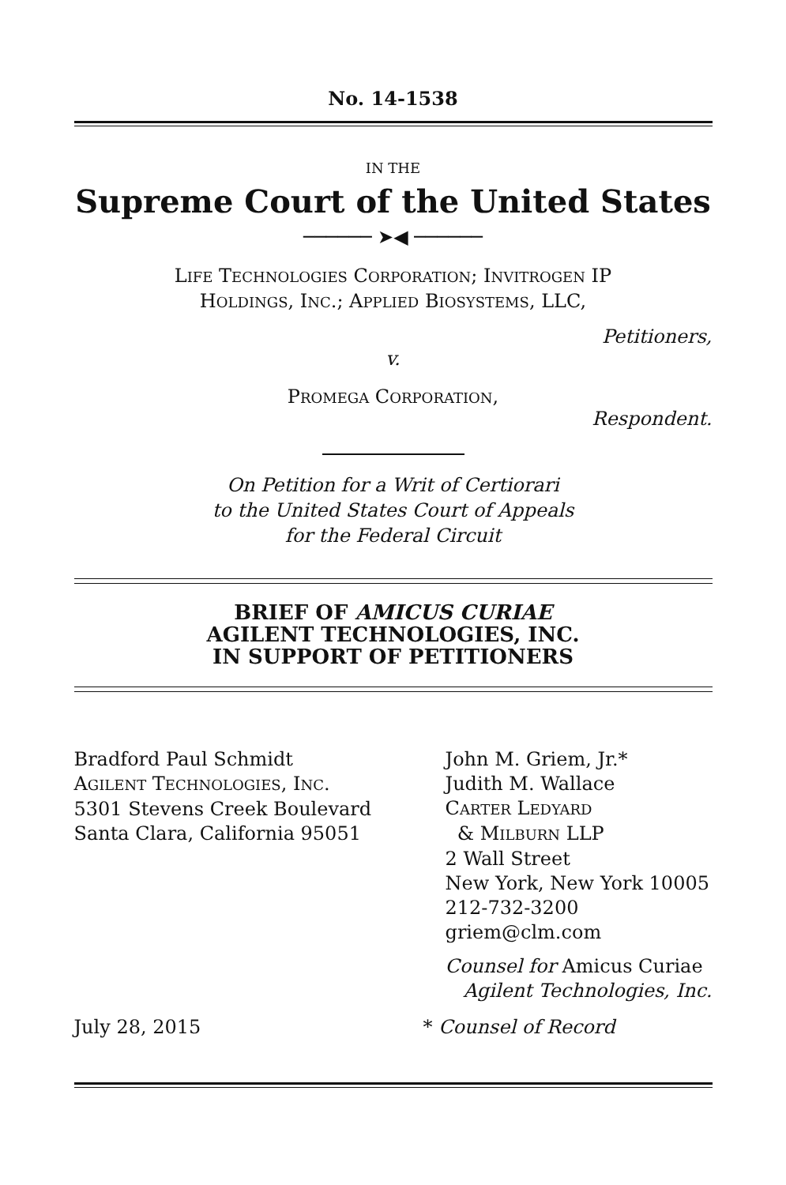No. 14-1538
IN THE
Supreme Court of the United States
────── ➤◀ ──────
LIFE TECHNOLOGIES CORPORATION; INVITROGEN IP
HOLDINGS, INC.; APPLIED BIOSYSTEMS, LLC,
Petitioners,
v.
PROMEGA CORPORATION,
Respondent.
On Petition for a Writ of Certiorari
to the United States Court of Appeals
for the Federal Circuit
BRIEF OF AMICUS CURIAE
AGILENT TECHNOLOGIES, INC.
IN SUPPORT OF PETITIONERS
Bradford Paul Schmidt
AGILENT TECHNOLOGIES, INC.
5301 Stevens Creek Boulevard
Santa Clara, California 95051
John M. Griem, Jr.*
Judith M. Wallace
CARTER LEDYARD
& MILBURN LLP
2 Wall Street
New York, New York 10005
212-732-3200
griem@clm.com
Counsel for Amicus Curiae
Agilent Technologies, Inc.
July 28, 2015 * Counsel of Record